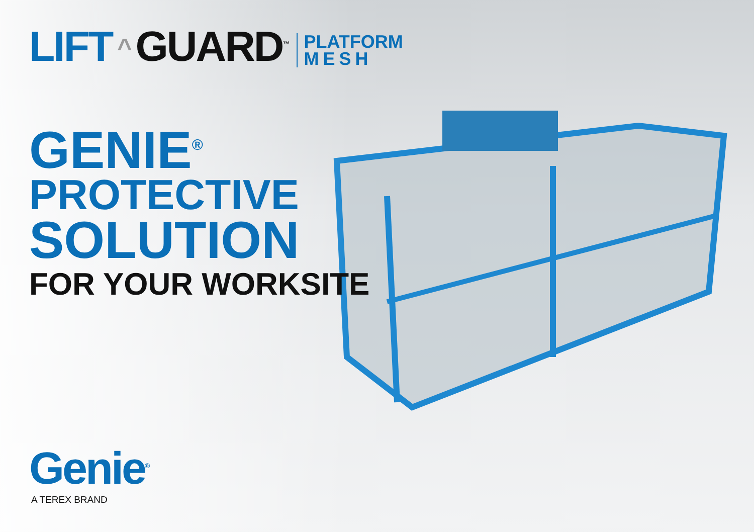LIFT ^ GUARD<sup>™</sup>
PLATFORM
MESH
GENIE<sup>®</sup>
PROTECTIVE
SOLUTION
FOR YOUR WORKSITE
Genie<sup>®</sup>
A TEREX BRAND